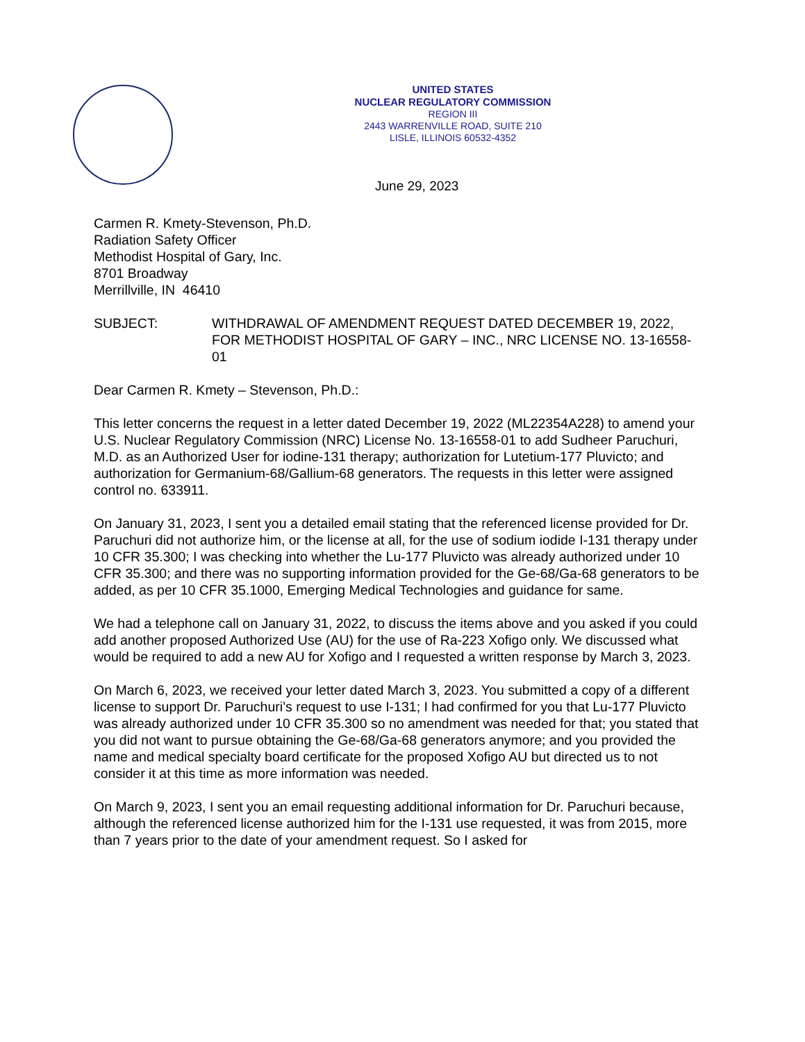UNITED STATES
NUCLEAR REGULATORY COMMISSION
REGION III
2443 WARRENVILLE ROAD, SUITE 210
LISLE, ILLINOIS 60532-4352
June 29, 2023
Carmen R. Kmety-Stevenson, Ph.D.
Radiation Safety Officer
Methodist Hospital of Gary, Inc.
8701 Broadway
Merrillville, IN 46410
SUBJECT: WITHDRAWAL OF AMENDMENT REQUEST DATED DECEMBER 19, 2022, FOR METHODIST HOSPITAL OF GARY – INC., NRC LICENSE NO. 13-16558-01
Dear Carmen R. Kmety – Stevenson, Ph.D.:
This letter concerns the request in a letter dated December 19, 2022 (ML22354A228) to amend your U.S. Nuclear Regulatory Commission (NRC) License No. 13-16558-01 to add Sudheer Paruchuri, M.D. as an Authorized User for iodine-131 therapy; authorization for Lutetium-177 Pluvicto; and authorization for Germanium-68/Gallium-68 generators. The requests in this letter were assigned control no. 633911.
On January 31, 2023, I sent you a detailed email stating that the referenced license provided for Dr. Paruchuri did not authorize him, or the license at all, for the use of sodium iodide I-131 therapy under 10 CFR 35.300; I was checking into whether the Lu-177 Pluvicto was already authorized under 10 CFR 35.300; and there was no supporting information provided for the Ge-68/Ga-68 generators to be added, as per 10 CFR 35.1000, Emerging Medical Technologies and guidance for same.
We had a telephone call on January 31, 2022, to discuss the items above and you asked if you could add another proposed Authorized Use (AU) for the use of Ra-223 Xofigo only. We discussed what would be required to add a new AU for Xofigo and I requested a written response by March 3, 2023.
On March 6, 2023, we received your letter dated March 3, 2023. You submitted a copy of a different license to support Dr. Paruchuri’s request to use I-131; I had confirmed for you that Lu-177 Pluvicto was already authorized under 10 CFR 35.300 so no amendment was needed for that; you stated that you did not want to pursue obtaining the Ge-68/Ga-68 generators anymore; and you provided the name and medical specialty board certificate for the proposed Xofigo AU but directed us to not consider it at this time as more information was needed.
On March 9, 2023, I sent you an email requesting additional information for Dr. Paruchuri because, although the referenced license authorized him for the I-131 use requested, it was from 2015, more than 7 years prior to the date of your amendment request. So I asked for